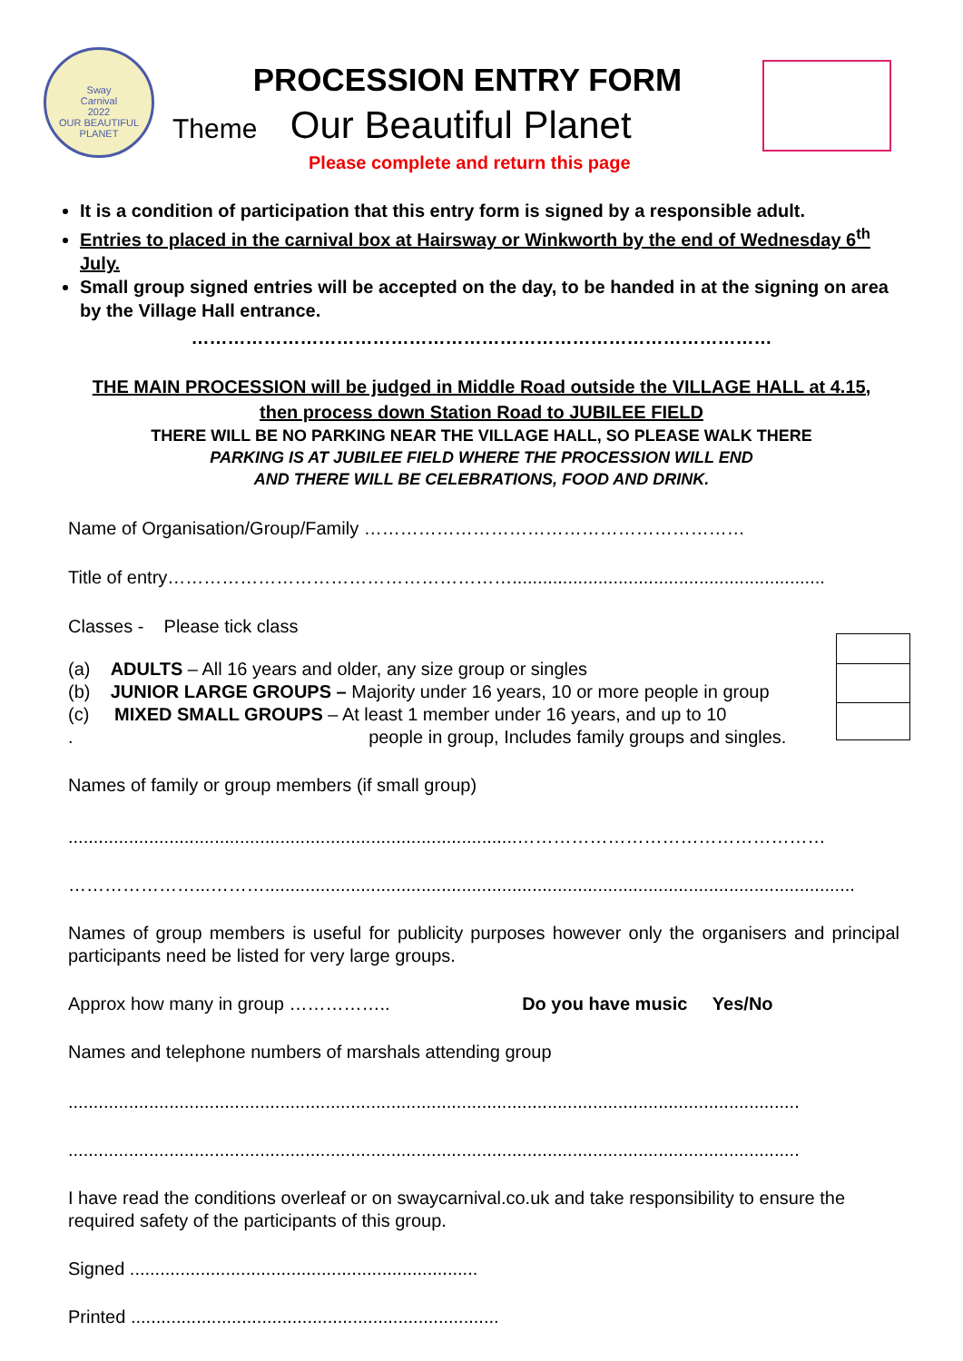Sway
Carnival
2022
OUR BEAUTIFUL PLANET
PROCESSION ENTRY FORM
Theme Our Beautiful Planet
Please complete and return this page
It is a condition of participation that this entry form is signed by a responsible adult.
Entries to placed in the carnival box at Hairsway or Winkworth by the end of Wednesday 6<sup>th</sup> July.
Small group signed entries will be accepted on the day, to be handed in at the signing on area by the Village Hall entrance.
……………………………………………………………………………………
THE MAIN PROCESSION will be judged in Middle Road outside the VILLAGE HALL at 4.15,
then process down Station Road to JUBILEE FIELD
THERE WILL BE NO PARKING NEAR THE VILLAGE HALL, SO PLEASE WALK THERE
PARKING IS AT JUBILEE FIELD WHERE THE PROCESSION WILL END
AND THERE WILL BE CELEBRATIONS, FOOD AND DRINK.
Name of Organisation/Group/Family ………………………………………………………
Title of entry…………………………………………………..............................................................
Classes - Please tick class
(a) ADULTS – All 16 years and older, any size group or singles
(b) JUNIOR LARGE GROUPS – Majority under 16 years, 10 or more people in group
(c) MIXED SMALL GROUPS – At least 1 member under 16 years, and up to 10
. people in group, Includes family groups and singles.
Names of family or group members (if small group)
.........................................................................................……………………………………………
…………………...……….....................................................................................................................
Names of group members is useful for publicity purposes however only the organisers and principal participants need be listed for very large groups.
Approx how many in group …………….. Do you have music Yes/No
Names and telephone numbers of marshals attending group
.................................................................................................................................................
.................................................................................................................................................
I have read the conditions overleaf or on swaycarnival.co.uk and take responsibility to ensure the required safety of the participants of this group.
Signed .....................................................................
Printed .........................................................................